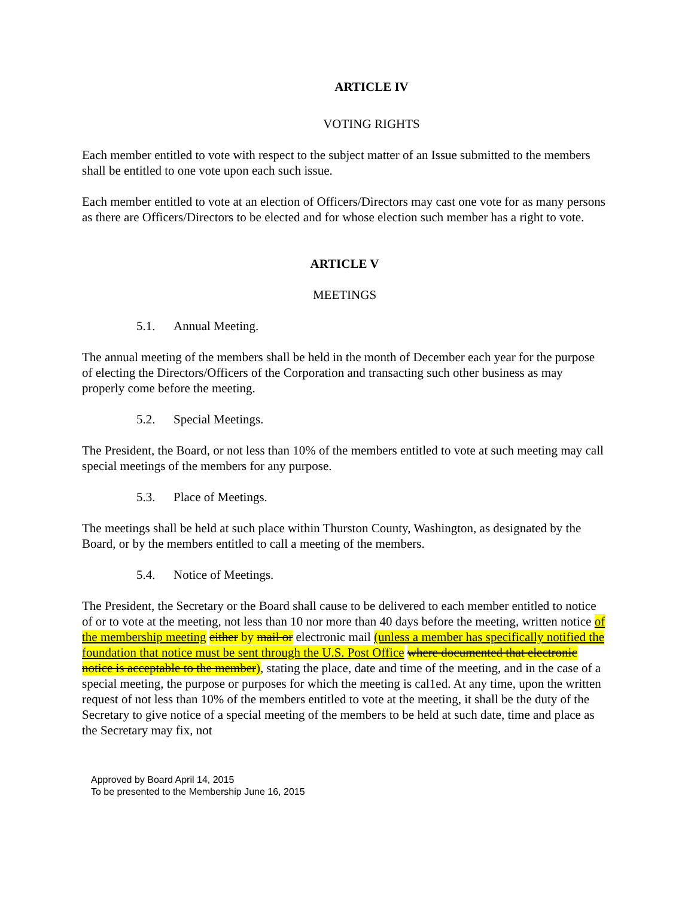ARTICLE IV
VOTING RIGHTS
Each member entitled to vote with respect to the subject matter of an Issue submitted to the members shall be entitled to one vote upon each such issue.
Each member entitled to vote at an election of Officers/Directors may cast one vote for as many persons as there are Officers/Directors to be elected and for whose election such member has a right to vote.
ARTICLE V
MEETINGS
5.1. Annual Meeting.
The annual meeting of the members shall be held in the month of December each year for the purpose of electing the Directors/Officers of the Corporation and transacting such other business as may properly come before the meeting.
5.2. Special Meetings.
The President, the Board, or not less than 10% of the members entitled to vote at such meeting may call special meetings of the members for any purpose.
5.3. Place of Meetings.
The meetings shall be held at such place within Thurston County, Washington, as designated by the Board, or by the members entitled to call a meeting of the members.
5.4. Notice of Meetings.
The President, the Secretary or the Board shall cause to be delivered to each member entitled to notice of or to vote at the meeting, not less than 10 nor more than 40 days before the meeting, written notice of the membership meeting either by mail or electronic mail (unless a member has specifically notified the foundation that notice must be sent through the U.S. Post Office where documented that electronic notice is acceptable to the member), stating the place, date and time of the meeting, and in the case of a special meeting, the purpose or purposes for which the meeting is cal1ed. At any time, upon the written request of not less than 10% of the members entitled to vote at the meeting, it shall be the duty of the Secretary to give notice of a special meeting of the members to be held at such date, time and place as the Secretary may fix, not
Approved by Board April 14, 2015
To be presented to the Membership June 16, 2015